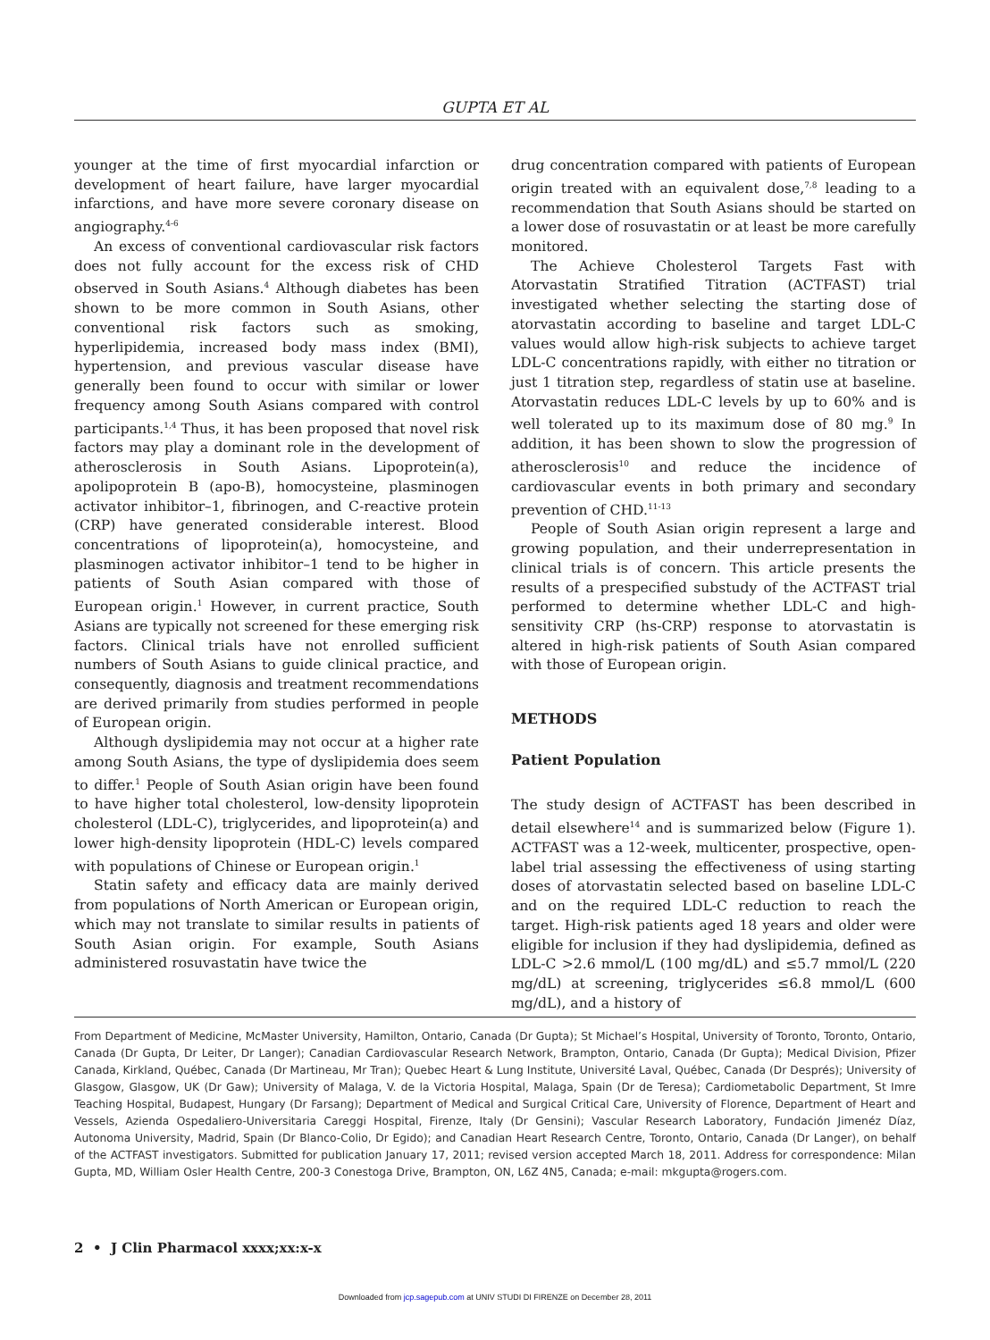GUPTA ET AL
younger at the time of first myocardial infarction or development of heart failure, have larger myocardial infarctions, and have more severe coronary disease on angiography.<sup>4-6</sup>
An excess of conventional cardiovascular risk factors does not fully account for the excess risk of CHD observed in South Asians.<sup>4</sup> Although diabetes has been shown to be more common in South Asians, other conventional risk factors such as smoking, hyperlipidemia, increased body mass index (BMI), hypertension, and previous vascular disease have generally been found to occur with similar or lower frequency among South Asians compared with control participants.<sup>1,4</sup> Thus, it has been proposed that novel risk factors may play a dominant role in the development of atherosclerosis in South Asians. Lipoprotein(a), apolipoprotein B (apo-B), homocysteine, plasminogen activator inhibitor–1, fibrinogen, and C-reactive protein (CRP) have generated considerable interest. Blood concentrations of lipoprotein(a), homocysteine, and plasminogen activator inhibitor–1 tend to be higher in patients of South Asian compared with those of European origin.<sup>1</sup> However, in current practice, South Asians are typically not screened for these emerging risk factors. Clinical trials have not enrolled sufficient numbers of South Asians to guide clinical practice, and consequently, diagnosis and treatment recommendations are derived primarily from studies performed in people of European origin.
Although dyslipidemia may not occur at a higher rate among South Asians, the type of dyslipidemia does seem to differ.<sup>1</sup> People of South Asian origin have been found to have higher total cholesterol, low-density lipoprotein cholesterol (LDL-C), triglycerides, and lipoprotein(a) and lower high-density lipoprotein (HDL-C) levels compared with populations of Chinese or European origin.<sup>1</sup>
Statin safety and efficacy data are mainly derived from populations of North American or European origin, which may not translate to similar results in patients of South Asian origin. For example, South Asians administered rosuvastatin have twice the
drug concentration compared with patients of European origin treated with an equivalent dose,<sup>7,8</sup> leading to a recommendation that South Asians should be started on a lower dose of rosuvastatin or at least be more carefully monitored.
The Achieve Cholesterol Targets Fast with Atorvastatin Stratified Titration (ACTFAST) trial investigated whether selecting the starting dose of atorvastatin according to baseline and target LDL-C values would allow high-risk subjects to achieve target LDL-C concentrations rapidly, with either no titration or just 1 titration step, regardless of statin use at baseline. Atorvastatin reduces LDL-C levels by up to 60% and is well tolerated up to its maximum dose of 80 mg.<sup>9</sup> In addition, it has been shown to slow the progression of atherosclerosis<sup>10</sup> and reduce the incidence of cardiovascular events in both primary and secondary prevention of CHD.<sup>11-13</sup>
People of South Asian origin represent a large and growing population, and their underrepresentation in clinical trials is of concern. This article presents the results of a prespecified substudy of the ACTFAST trial performed to determine whether LDL-C and high-sensitivity CRP (hs-CRP) response to atorvastatin is altered in high-risk patients of South Asian compared with those of European origin.
METHODS
Patient Population
The study design of ACTFAST has been described in detail elsewhere<sup>14</sup> and is summarized below (Figure 1). ACTFAST was a 12-week, multicenter, prospective, open-label trial assessing the effectiveness of using starting doses of atorvastatin selected based on baseline LDL-C and on the required LDL-C reduction to reach the target. High-risk patients aged 18 years and older were eligible for inclusion if they had dyslipidemia, defined as LDL-C >2.6 mmol/L (100 mg/dL) and ≤5.7 mmol/L (220 mg/dL) at screening, triglycerides ≤6.8 mmol/L (600 mg/dL), and a history of
From Department of Medicine, McMaster University, Hamilton, Ontario, Canada (Dr Gupta); St Michael’s Hospital, University of Toronto, Toronto, Ontario, Canada (Dr Gupta, Dr Leiter, Dr Langer); Canadian Cardiovascular Research Network, Brampton, Ontario, Canada (Dr Gupta); Medical Division, Pfizer Canada, Kirkland, Québec, Canada (Dr Martineau, Mr Tran); Quebec Heart & Lung Institute, Université Laval, Québec, Canada (Dr Després); University of Glasgow, Glasgow, UK (Dr Gaw); University of Malaga, V. de la Victoria Hospital, Malaga, Spain (Dr de Teresa); Cardiometabolic Department, St Imre Teaching Hospital, Budapest, Hungary (Dr Farsang); Department of Medical and Surgical Critical Care, University of Florence, Department of Heart and Vessels, Azienda Ospedaliero-Universitaria Careggi Hospital, Firenze, Italy (Dr Gensini); Vascular Research Laboratory, Fundación Jimenéz Díaz, Autonoma University, Madrid, Spain (Dr Blanco-Colio, Dr Egido); and Canadian Heart Research Centre, Toronto, Ontario, Canada (Dr Langer), on behalf of the ACTFAST investigators. Submitted for publication January 17, 2011; revised version accepted March 18, 2011. Address for correspondence: Milan Gupta, MD, William Osler Health Centre, 200-3 Conestoga Drive, Brampton, ON, L6Z 4N5, Canada; e-mail: mkgupta@rogers.com.
2 • J Clin Pharmacol xxxx;xx:x-x
Downloaded from jcp.sagepub.com at UNIV STUDI DI FIRENZE on December 28, 2011